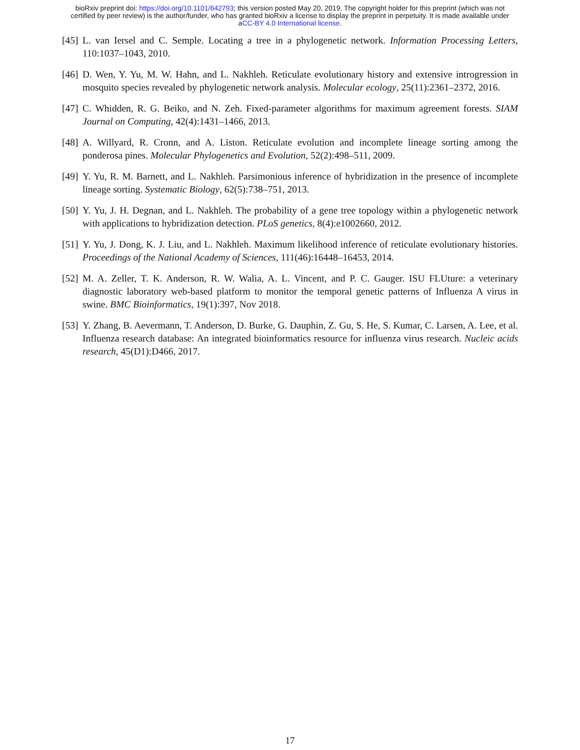bioRxiv preprint doi: https://doi.org/10.1101/642793; this version posted May 20, 2019. The copyright holder for this preprint (which was not
certified by peer review) is the author/funder, who has granted bioRxiv a license to display the preprint in perpetuity. It is made available under
aCC-BY 4.0 International license.
[45] L. van Iersel and C. Semple. Locating a tree in a phylogenetic network. Information Processing Letters, 110:1037–1043, 2010.
[46] D. Wen, Y. Yu, M. W. Hahn, and L. Nakhleh. Reticulate evolutionary history and extensive introgression in mosquito species revealed by phylogenetic network analysis. Molecular ecology, 25(11):2361–2372, 2016.
[47] C. Whidden, R. G. Beiko, and N. Zeh. Fixed-parameter algorithms for maximum agreement forests. SIAM Journal on Computing, 42(4):1431–1466, 2013.
[48] A. Willyard, R. Cronn, and A. Liston. Reticulate evolution and incomplete lineage sorting among the ponderosa pines. Molecular Phylogenetics and Evolution, 52(2):498–511, 2009.
[49] Y. Yu, R. M. Barnett, and L. Nakhleh. Parsimonious inference of hybridization in the presence of incomplete lineage sorting. Systematic Biology, 62(5):738–751, 2013.
[50] Y. Yu, J. H. Degnan, and L. Nakhleh. The probability of a gene tree topology within a phylogenetic network with applications to hybridization detection. PLoS genetics, 8(4):e1002660, 2012.
[51] Y. Yu, J. Dong, K. J. Liu, and L. Nakhleh. Maximum likelihood inference of reticulate evolutionary histories. Proceedings of the National Academy of Sciences, 111(46):16448–16453, 2014.
[52] M. A. Zeller, T. K. Anderson, R. W. Walia, A. L. Vincent, and P. C. Gauger. ISU FLUture: a veterinary diagnostic laboratory web-based platform to monitor the temporal genetic patterns of Influenza A virus in swine. BMC Bioinformatics, 19(1):397, Nov 2018.
[53] Y. Zhang, B. Aevermann, T. Anderson, D. Burke, G. Dauphin, Z. Gu, S. He, S. Kumar, C. Larsen, A. Lee, et al. Influenza research database: An integrated bioinformatics resource for influenza virus research. Nucleic acids research, 45(D1):D466, 2017.
17